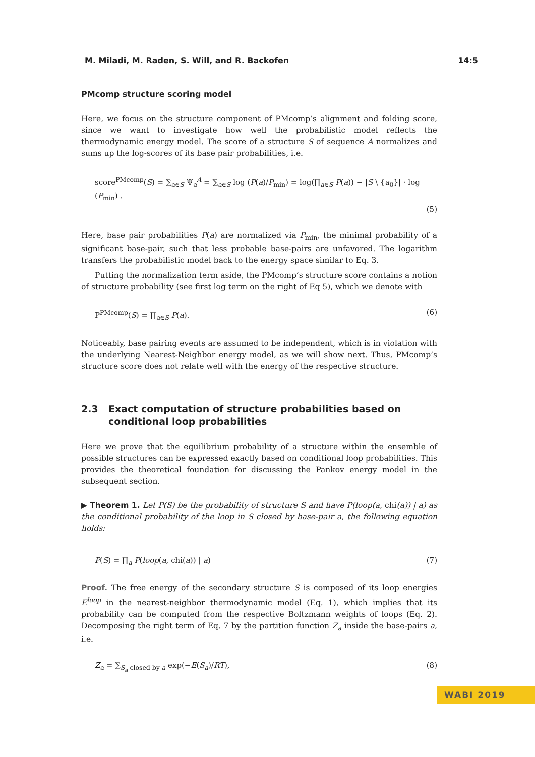M. Miladi, M. Raden, S. Will, and R. Backofen 14:5
PMcomp structure scoring model
Here, we focus on the structure component of PMcomp’s alignment and folding score, since we want to investigate how well the probabilistic model reflects the thermodynamic energy model. The score of a structure S of sequence A normalizes and sums up the log-scores of its base pair probabilities, i.e.
score<sup>PMcomp</sup>(S) = ∑<sub>a∈S</sub> Ψ<sub>a</sub><sup>A</sup> = ∑<sub>a∈S</sub> log (P(a)/P<sub>min</sub>) = log(∏<sub>a∈S</sub> P(a)) − |S \ {a<sub>0</sub>}| · log (P<sub>min</sub>) .
(5)
Here, base pair probabilities P(a) are normalized via P<sub>min</sub>, the minimal probability of a significant base-pair, such that less probable base-pairs are unfavored. The logarithm transfers the probabilistic model back to the energy space similar to Eq. 3.
Putting the normalization term aside, the PMcomp’s structure score contains a notion of structure probability (see first log term on the right of Eq 5), which we denote with
P<sup>PMcomp</sup>(S) = ∏<sub>a∈S</sub> P(a). (6)
Noticeably, base pairing events are assumed to be independent, which is in violation with the underlying Nearest-Neighbor energy model, as we will show next. Thus, PMcomp’s structure score does not relate well with the energy of the respective structure.
2.3 Exact computation of structure probabilities based on conditional loop probabilities
Here we prove that the equilibrium probability of a structure within the ensemble of possible structures can be expressed exactly based on conditional loop probabilities. This provides the theoretical foundation for discussing the Pankov energy model in the subsequent section.
▶ Theorem 1. Let P(S) be the probability of structure S and have P(loop(a, chi(a)) | a) as the conditional probability of the loop in S closed by base-pair a, the following equation holds:
P(S) = ∏<sub>a</sub> P(loop(a, chi(a)) | a)
(7)
Proof. The free energy of the secondary structure S is composed of its loop energies E<sup>loop</sup> in the nearest-neighbor thermodynamic model (Eq. 1), which implies that its probability can be computed from the respective Boltzmann weights of loops (Eq. 2). Decomposing the right term of Eq. 7 by the partition function Z<sub>a</sub> inside the base-pairs a, i.e.
Z<sub>a</sub> = ∑<sub>S<sub>a</sub> closed by a</sub> exp(−E(S<sub>a</sub>)/RT),
(8)
WABI 2019